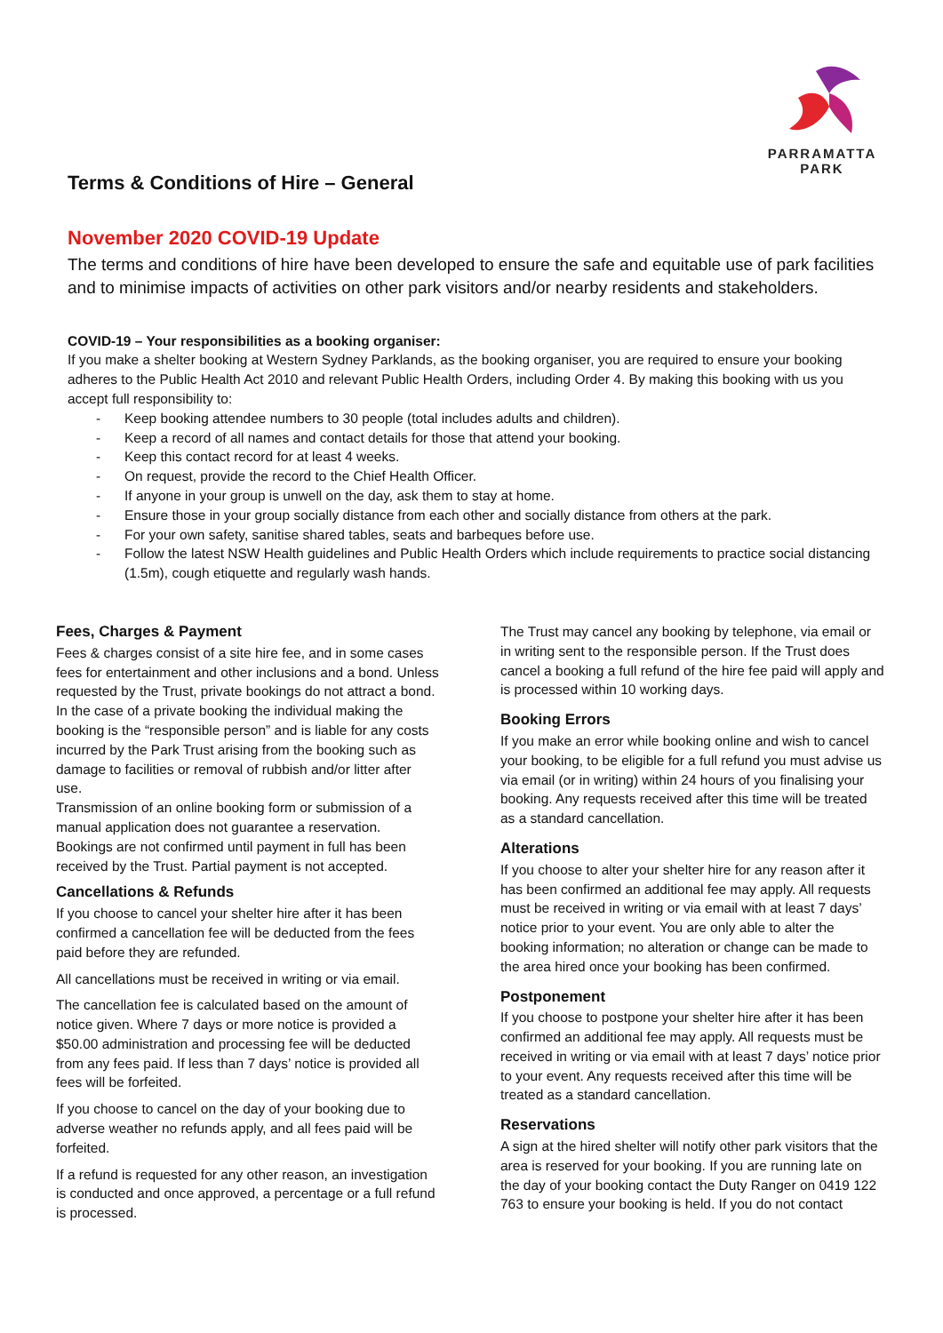PARRAMATTA
PARK
Terms & Conditions of Hire – General
November 2020 COVID-19 Update
The terms and conditions of hire have been developed to ensure the safe and equitable use of park facilities and to minimise impacts of activities on other park visitors and/or nearby residents and stakeholders.
COVID-19 – Your responsibilities as a booking organiser:
If you make a shelter booking at Western Sydney Parklands, as the booking organiser, you are required to ensure your booking adheres to the Public Health Act 2010 and relevant Public Health Orders, including Order 4. By making this booking with us you accept full responsibility to:
- Keep booking attendee numbers to 30 people (total includes adults and children).
- Keep a record of all names and contact details for those that attend your booking.
- Keep this contact record for at least 4 weeks.
- On request, provide the record to the Chief Health Officer.
- If anyone in your group is unwell on the day, ask them to stay at home.
- Ensure those in your group socially distance from each other and socially distance from others at the park.
- For your own safety, sanitise shared tables, seats and barbeques before use.
- Follow the latest NSW Health guidelines and Public Health Orders which include requirements to practice social distancing (1.5m), cough etiquette and regularly wash hands.
Fees, Charges & Payment
Fees & charges consist of a site hire fee, and in some cases fees for entertainment and other inclusions and a bond. Unless requested by the Trust, private bookings do not attract a bond. In the case of a private booking the individual making the booking is the “responsible person” and is liable for any costs incurred by the Park Trust arising from the booking such as damage to facilities or removal of rubbish and/or litter after use.
Transmission of an online booking form or submission of a manual application does not guarantee a reservation. Bookings are not confirmed until payment in full has been received by the Trust. Partial payment is not accepted.
Cancellations & Refunds
If you choose to cancel your shelter hire after it has been confirmed a cancellation fee will be deducted from the fees paid before they are refunded.
All cancellations must be received in writing or via email.
The cancellation fee is calculated based on the amount of notice given. Where 7 days or more notice is provided a $50.00 administration and processing fee will be deducted from any fees paid. If less than 7 days’ notice is provided all fees will be forfeited.
If you choose to cancel on the day of your booking due to adverse weather no refunds apply, and all fees paid will be forfeited.
If a refund is requested for any other reason, an investigation is conducted and once approved, a percentage or a full refund is processed.
The Trust may cancel any booking by telephone, via email or in writing sent to the responsible person. If the Trust does cancel a booking a full refund of the hire fee paid will apply and is processed within 10 working days.
Booking Errors
If you make an error while booking online and wish to cancel your booking, to be eligible for a full refund you must advise us via email (or in writing) within 24 hours of you finalising your booking. Any requests received after this time will be treated as a standard cancellation.
Alterations
If you choose to alter your shelter hire for any reason after it has been confirmed an additional fee may apply. All requests must be received in writing or via email with at least 7 days’ notice prior to your event. You are only able to alter the booking information; no alteration or change can be made to the area hired once your booking has been confirmed.
Postponement
If you choose to postpone your shelter hire after it has been confirmed an additional fee may apply. All requests must be received in writing or via email with at least 7 days’ notice prior to your event. Any requests received after this time will be treated as a standard cancellation.
Reservations
A sign at the hired shelter will notify other park visitors that the area is reserved for your booking. If you are running late on the day of your booking contact the Duty Ranger on 0419 122 763 to ensure your booking is held. If you do not contact